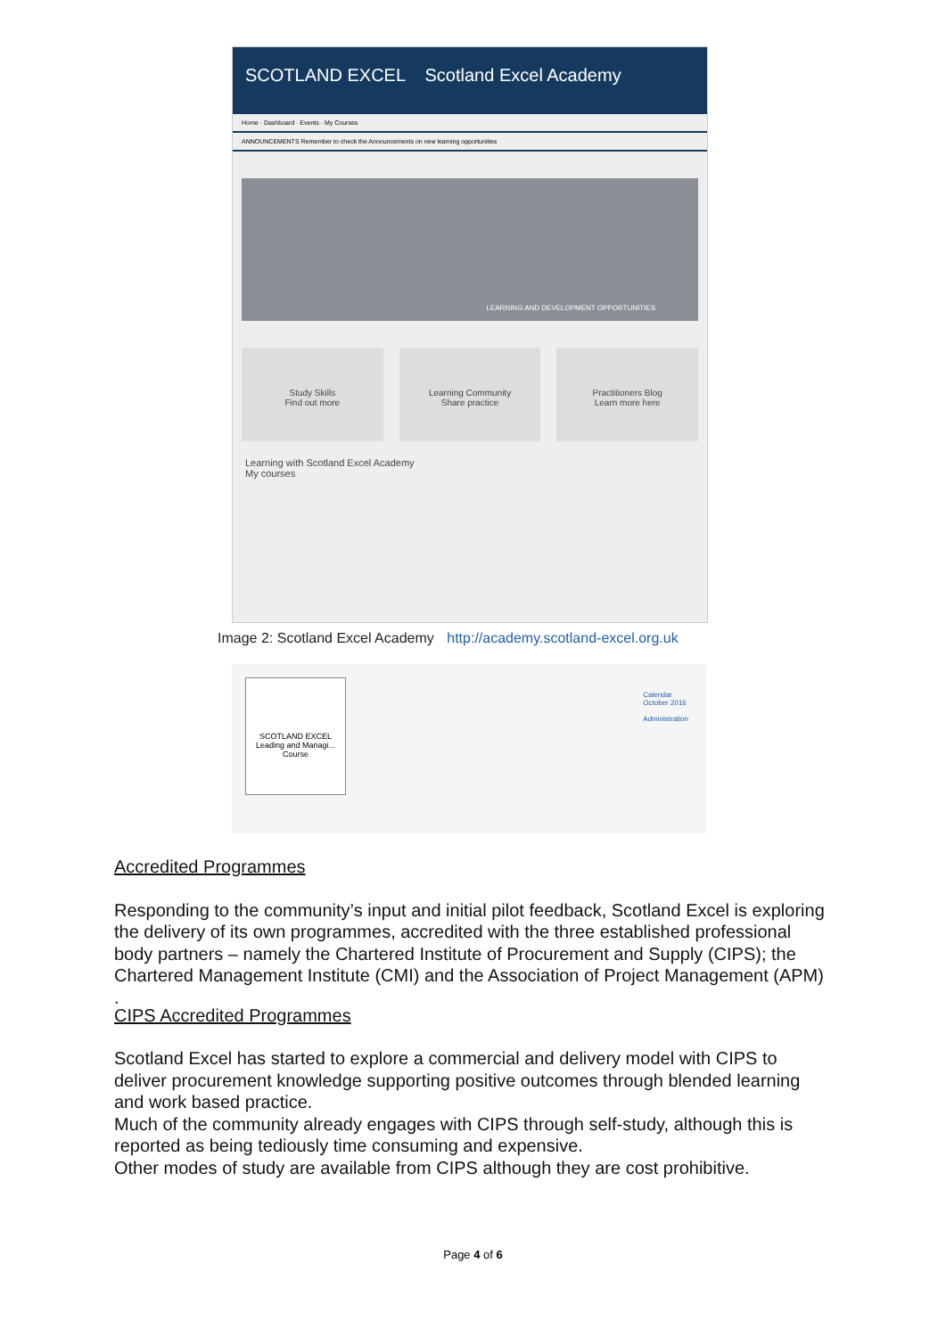SCOTLAND EXCEL Scotland Excel Academy
Home · Dashboard · Events · My Courses
ANNOUNCEMENTS Remember to check the Announcements on new learning opportunities
LEARNING AND DEVELOPMENT OPPORTUNITIES
Study Skills
Find out more
Learning Community
Share practice
Practitioners Blog
Learn more here
Learning with Scotland Excel Academy
My courses
Image 2: Scotland Excel Academy http://academy.scotland-excel.org.uk
SCOTLAND EXCEL
Leading and Managi...
Course
Calendar
October 2016
Administration
Accredited Programmes
Responding to the community’s input and initial pilot feedback, Scotland Excel is exploring the delivery of its own programmes, accredited with the three established professional body partners – namely the Chartered Institute of Procurement and Supply (CIPS); the Chartered Management Institute (CMI) and the Association of Project Management (APM)
.
CIPS Accredited Programmes
Scotland Excel has started to explore a commercial and delivery model with CIPS to deliver procurement knowledge supporting positive outcomes through blended learning and work based practice.
Much of the community already engages with CIPS through self-study, although this is reported as being tediously time consuming and expensive.
Other modes of study are available from CIPS although they are cost prohibitive.
Page 4 of 6